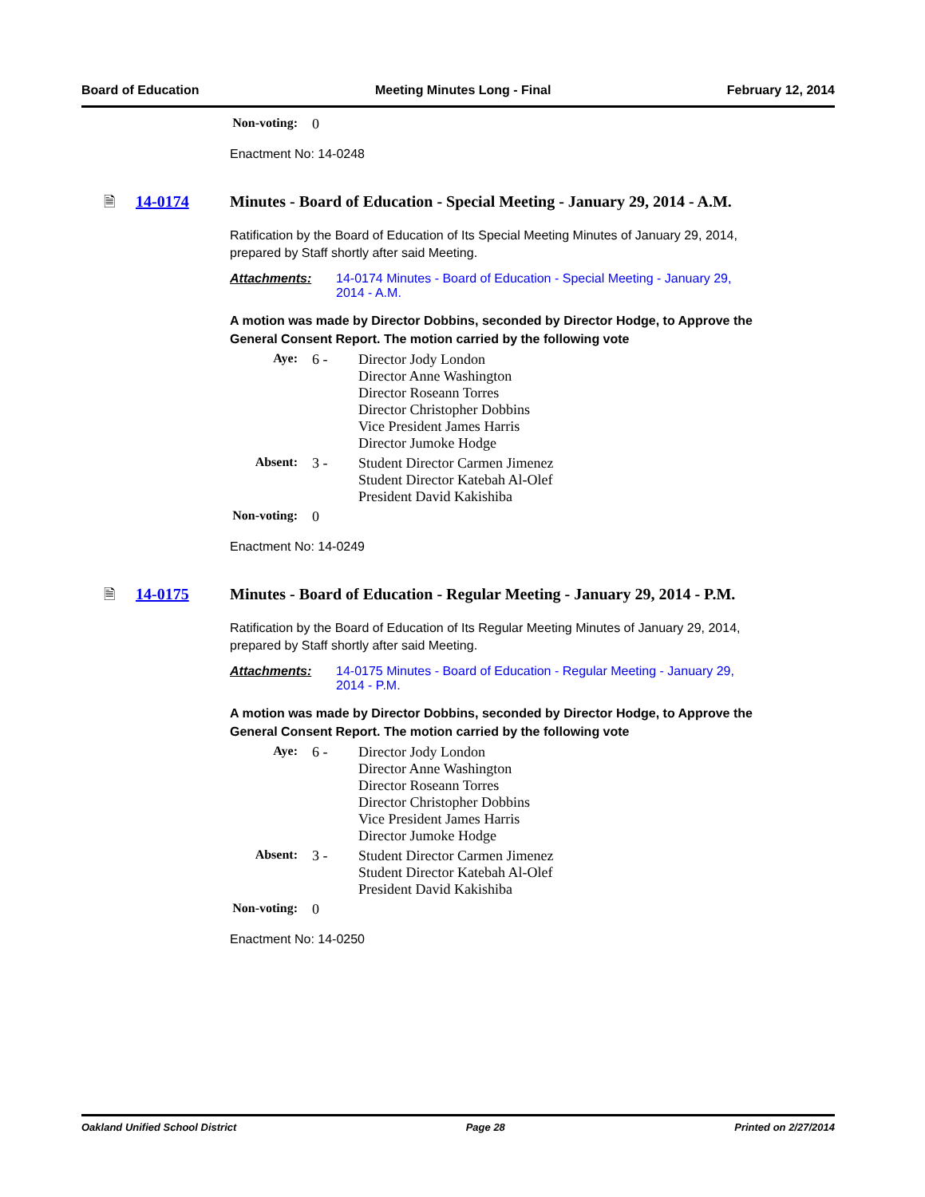Board of Education Meeting Minutes Long - Final February 12, 2014
| Non-voting: | 0 | |
Enactment No: 14-0248
🗎 14-0174 Minutes - Board of Education - Special Meeting - January 29, 2014 - A.M.
Ratification by the Board of Education of Its Special Meeting Minutes of January 29, 2014, prepared by Staff shortly after said Meeting.
Attachments: 14-0174 Minutes - Board of Education - Special Meeting - January 29, 2014 - A.M.
A motion was made by Director Dobbins, seconded by Director Hodge, to Approve the General Consent Report. The motion carried by the following vote
| Aye: | 6 - | Director Jody London Director Anne Washington Director Roseann Torres Director Christopher Dobbins Vice President James Harris Director Jumoke Hodge |
| Absent: | 3 - | Student Director Carmen Jimenez Student Director Katebah Al-Olef President David Kakishiba |
| Non-voting: | 0 | |
Enactment No: 14-0249
🗎 14-0175 Minutes - Board of Education - Regular Meeting - January 29, 2014 - P.M.
Ratification by the Board of Education of Its Regular Meeting Minutes of January 29, 2014, prepared by Staff shortly after said Meeting.
Attachments: 14-0175 Minutes - Board of Education - Regular Meeting - January 29, 2014 - P.M.
A motion was made by Director Dobbins, seconded by Director Hodge, to Approve the General Consent Report. The motion carried by the following vote
| Aye: | 6 - | Director Jody London Director Anne Washington Director Roseann Torres Director Christopher Dobbins Vice President James Harris Director Jumoke Hodge |
| Absent: | 3 - | Student Director Carmen Jimenez Student Director Katebah Al-Olef President David Kakishiba |
| Non-voting: | 0 | |
Enactment No: 14-0250
Oakland Unified School District Page 28 Printed on 2/27/2014